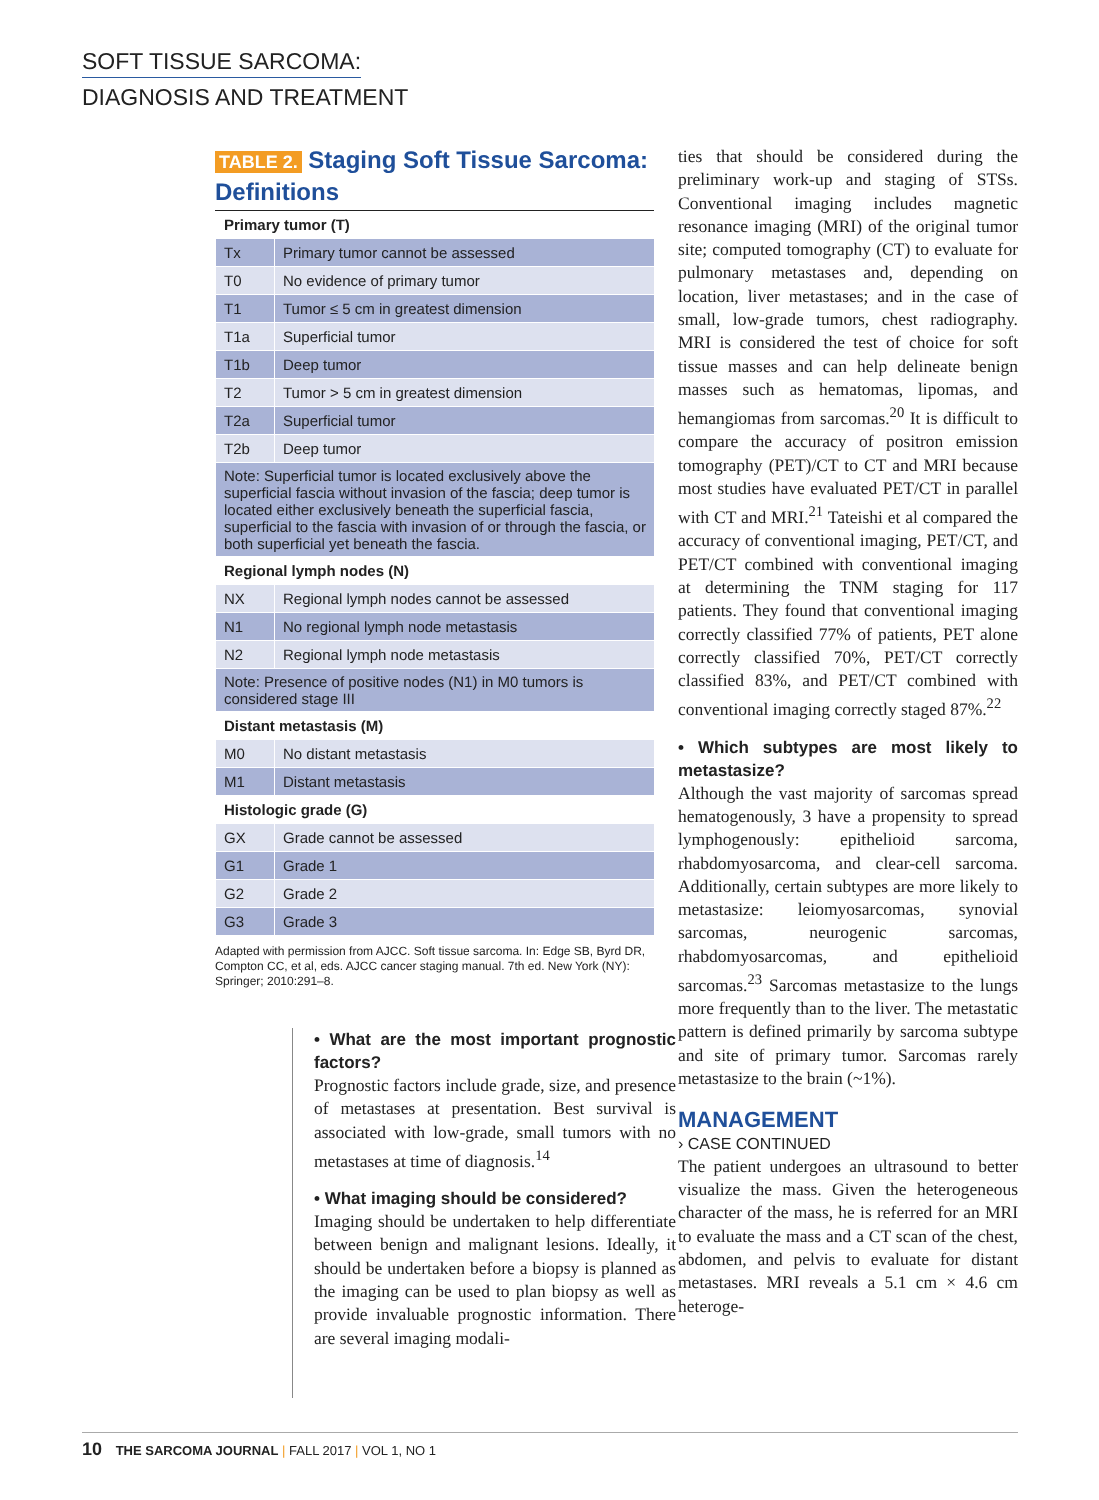SOFT TISSUE SARCOMA:
DIAGNOSIS AND TREATMENT
TABLE 2. Staging Soft Tissue Sarcoma: Definitions
| Primary tumor (T) | |
| Tx | Primary tumor cannot be assessed |
| T0 | No evidence of primary tumor |
| T1 | Tumor ≤ 5 cm in greatest dimension |
| T1a | Superficial tumor |
| T1b | Deep tumor |
| T2 | Tumor > 5 cm in greatest dimension |
| T2a | Superficial tumor |
| T2b | Deep tumor |
| Note: Superficial tumor is located exclusively above the superficial fascia without invasion of the fascia; deep tumor is located either exclusively beneath the superficial fascia, superficial to the fascia with invasion of or through the fascia, or both superficial yet beneath the fascia. | |
| Regional lymph nodes (N) | |
| NX | Regional lymph nodes cannot be assessed |
| N1 | No regional lymph node metastasis |
| N2 | Regional lymph node metastasis |
| Note: Presence of positive nodes (N1) in M0 tumors is considered stage III | |
| Distant metastasis (M) | |
| M0 | No distant metastasis |
| M1 | Distant metastasis |
| Histologic grade (G) | |
| GX | Grade cannot be assessed |
| G1 | Grade 1 |
| G2 | Grade 2 |
| G3 | Grade 3 |
Adapted with permission from AJCC. Soft tissue sarcoma. In: Edge SB, Byrd DR, Compton CC, et al, eds. AJCC cancer staging manual. 7th ed. New York (NY): Springer; 2010:291–8.
• What are the most important prognostic factors?
Prognostic factors include grade, size, and presence of metastases at presentation. Best survival is associated with low-grade, small tumors with no metastases at time of diagnosis.<sup>14</sup>
• What imaging should be considered?
Imaging should be undertaken to help differentiate between benign and malignant lesions. Ideally, it should be undertaken before a biopsy is planned as the imaging can be used to plan biopsy as well as provide invaluable prognostic information. There are several imaging modali-
ties that should be considered during the preliminary work-up and staging of STSs. Conventional imaging includes magnetic resonance imaging (MRI) of the original tumor site; computed tomography (CT) to evaluate for pulmonary metastases and, depending on location, liver metastases; and in the case of small, low-grade tumors, chest radiography. MRI is considered the test of choice for soft tissue masses and can help delineate benign masses such as hematomas, lipomas, and hemangiomas from sarcomas.<sup>20</sup> It is difficult to compare the accuracy of positron emission tomography (PET)/CT to CT and MRI because most studies have evaluated PET/CT in parallel with CT and MRI.<sup>21</sup> Tateishi et al compared the accuracy of conventional imaging, PET/CT, and PET/CT combined with conventional imaging at determining the TNM staging for 117 patients. They found that conventional imaging correctly classified 77% of patients, PET alone correctly classified 70%, PET/CT correctly classified 83%, and PET/CT combined with conventional imaging correctly staged 87%.<sup>22</sup>
• Which subtypes are most likely to metastasize?
Although the vast majority of sarcomas spread hematogenously, 3 have a propensity to spread lymphogenously: epithelioid sarcoma, rhabdomyosarcoma, and clear-cell sarcoma. Additionally, certain subtypes are more likely to metastasize: leiomyosarcomas, synovial sarcomas, neurogenic sarcomas, rhabdomyosarcomas, and epithelioid sarcomas.<sup>23</sup> Sarcomas metastasize to the lungs more frequently than to the liver. The metastatic pattern is defined primarily by sarcoma subtype and site of primary tumor. Sarcomas rarely metastasize to the brain (~1%).
MANAGEMENT
› CASE CONTINUED
The patient undergoes an ultrasound to better visualize the mass. Given the heterogeneous character of the mass, he is referred for an MRI to evaluate the mass and a CT scan of the chest, abdomen, and pelvis to evaluate for distant metastases. MRI reveals a 5.1 cm × 4.6 cm heteroge-
10 THE SARCOMA JOURNAL | FALL 2017 | VOL 1, NO 1